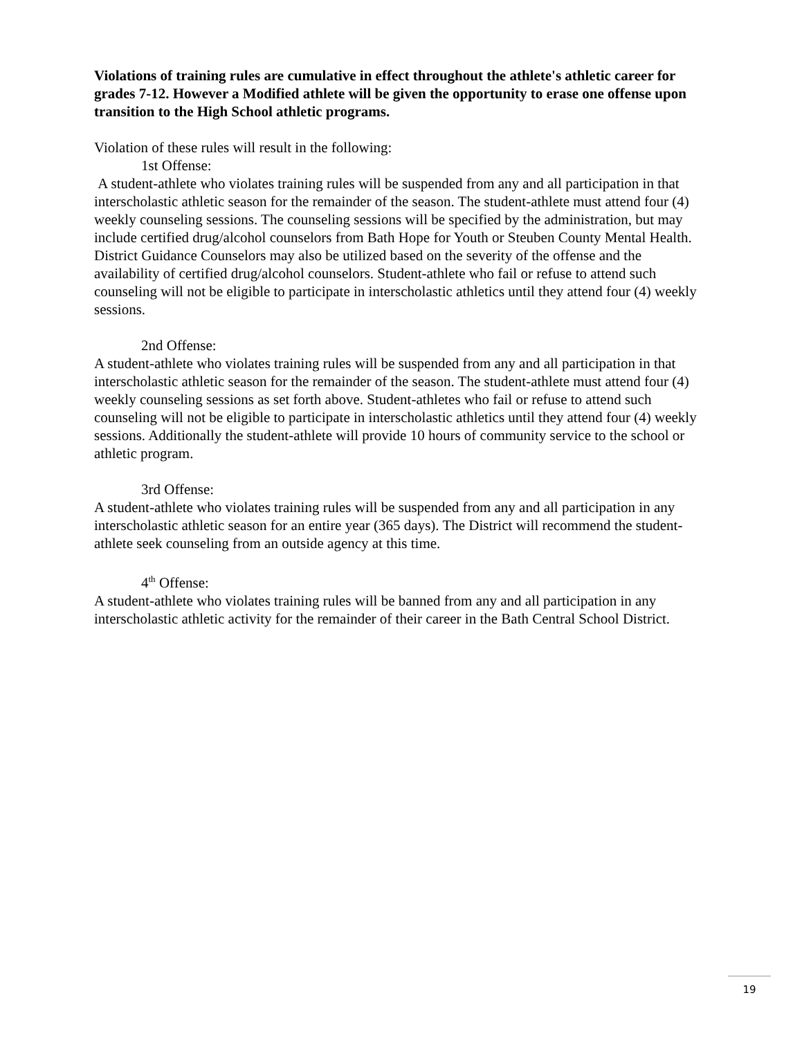Violations of training rules are cumulative in effect throughout the athlete's athletic career for grades 7-12. However a Modified athlete will be given the opportunity to erase one offense upon transition to the High School athletic programs.
Violation of these rules will result in the following:
1st Offense:
A student-athlete who violates training rules will be suspended from any and all participation in that interscholastic athletic season for the remainder of the season. The student-athlete must attend four (4) weekly counseling sessions. The counseling sessions will be specified by the administration, but may include certified drug/alcohol counselors from Bath Hope for Youth or Steuben County Mental Health. District Guidance Counselors may also be utilized based on the severity of the offense and the availability of certified drug/alcohol counselors. Student-athlete who fail or refuse to attend such counseling will not be eligible to participate in interscholastic athletics until they attend four (4) weekly sessions.
2nd Offense:
A student-athlete who violates training rules will be suspended from any and all participation in that interscholastic athletic season for the remainder of the season. The student-athlete must attend four (4) weekly counseling sessions as set forth above. Student-athletes who fail or refuse to attend such counseling will not be eligible to participate in interscholastic athletics until they attend four (4) weekly sessions. Additionally the student-athlete will provide 10 hours of community service to the school or athletic program.
3rd Offense:
A student-athlete who violates training rules will be suspended from any and all participation in any interscholastic athletic season for an entire year (365 days). The District will recommend the student-athlete seek counseling from an outside agency at this time.
4<sup>th</sup> Offense:
A student-athlete who violates training rules will be banned from any and all participation in any interscholastic athletic activity for the remainder of their career in the Bath Central School District.
19